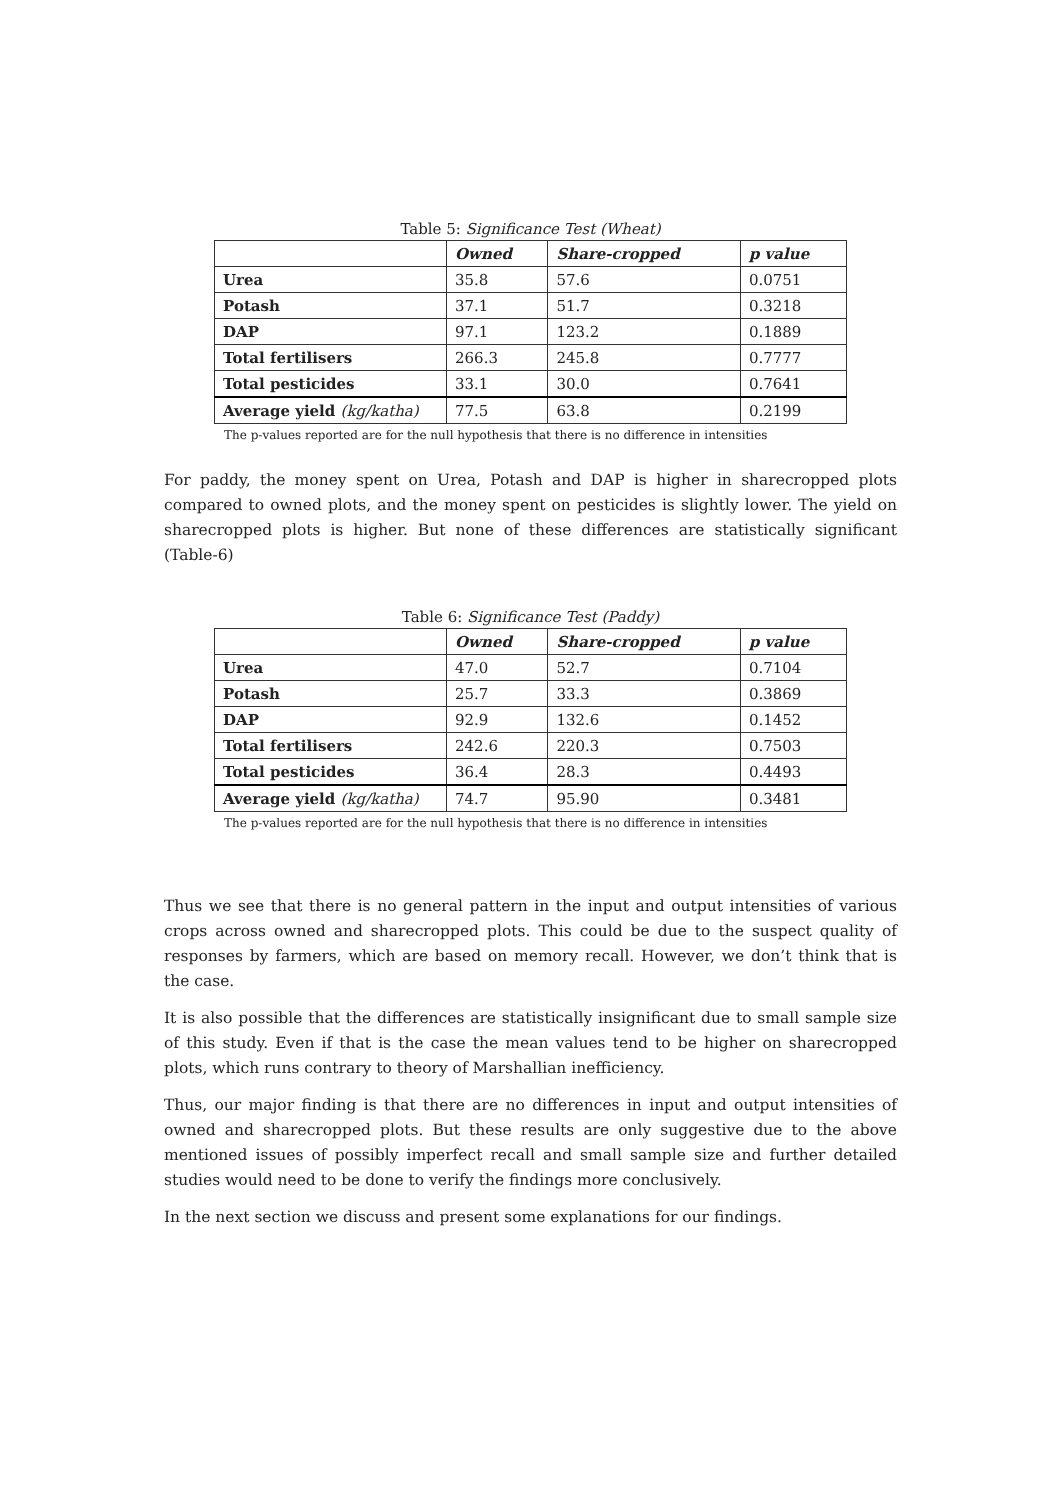Table 5: Significance Test (Wheat)
| | Owned | Share-cropped | p value |
| Urea | 35.8 | 57.6 | 0.0751 |
| Potash | 37.1 | 51.7 | 0.3218 |
| DAP | 97.1 | 123.2 | 0.1889 |
| Total fertilisers | 266.3 | 245.8 | 0.7777 |
| Total pesticides | 33.1 | 30.0 | 0.7641 |
| Average yield (kg/katha) | 77.5 | 63.8 | 0.2199 |
The p-values reported are for the null hypothesis that there is no difference in intensities
For paddy, the money spent on Urea, Potash and DAP is higher in sharecropped plots compared to owned plots, and the money spent on pesticides is slightly lower. The yield on sharecropped plots is higher. But none of these differences are statistically significant (Table-6)
Table 6: Significance Test (Paddy)
| | Owned | Share-cropped | p value |
| Urea | 47.0 | 52.7 | 0.7104 |
| Potash | 25.7 | 33.3 | 0.3869 |
| DAP | 92.9 | 132.6 | 0.1452 |
| Total fertilisers | 242.6 | 220.3 | 0.7503 |
| Total pesticides | 36.4 | 28.3 | 0.4493 |
| Average yield (kg/katha) | 74.7 | 95.90 | 0.3481 |
The p-values reported are for the null hypothesis that there is no difference in intensities
Thus we see that there is no general pattern in the input and output intensities of various crops across owned and sharecropped plots. This could be due to the suspect quality of responses by farmers, which are based on memory recall. However, we don’t think that is the case.
It is also possible that the differences are statistically insignificant due to small sample size of this study. Even if that is the case the mean values tend to be higher on sharecropped plots, which runs contrary to theory of Marshallian inefficiency.
Thus, our major finding is that there are no differences in input and output intensities of owned and sharecropped plots. But these results are only suggestive due to the above mentioned issues of possibly imperfect recall and small sample size and further detailed studies would need to be done to verify the findings more conclusively.
In the next section we discuss and present some explanations for our findings.